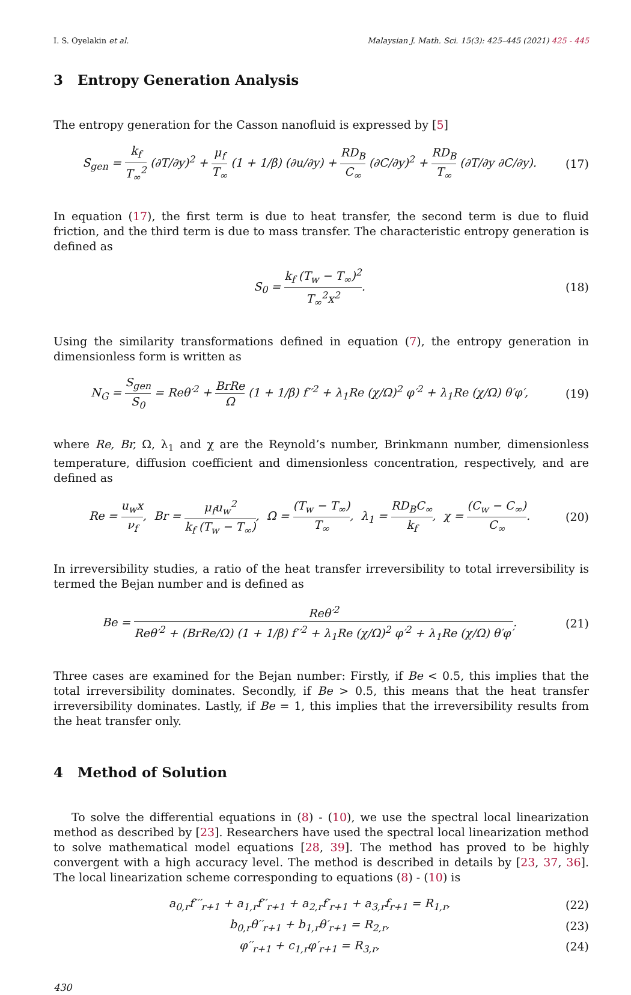I. S. Oyelakin et al. Malaysian J. Math. Sci. 15(3): 425–445 (2021) 425 - 445
3 Entropy Generation Analysis
The entropy generation for the Casson nanofluid is expressed by [5]
S<sub>gen</sub> = k<sub>f</sub> T<sub>∞</sub><sup>2</sup> (∂T/∂y)<sup>2</sup> + μ<sub>f</sub> T<sub>∞</sub> (1 + 1/β) (∂u/∂y) + RD<sub>B</sub> C<sub>∞</sub> (∂C/∂y)<sup>2</sup> + RD<sub>B</sub> T<sub>∞</sub> (∂T/∂y ∂C/∂y). (17)
In equation (17), the first term is due to heat transfer, the second term is due to fluid friction, and the third term is due to mass transfer. The characteristic entropy generation is defined as
S<sub>0</sub> = k<sub>f</sub> (T<sub>w</sub> − T<sub>∞</sub>)<sup>2</sup> T<sub>∞</sub><sup>2</sup>x<sup>2</sup>. (18)
Using the similarity transformations defined in equation (7), the entropy generation in dimensionless form is written as
N<sub>G</sub> = S<sub>gen</sub> S<sub>0</sub> = Reθ′<sup>2</sup> + BrRe Ω (1 + 1/β) f′′<sup>2</sup> + λ<sub>1</sub>Re (χ/Ω)<sup>2</sup> φ′<sup>2</sup> + λ<sub>1</sub>Re (χ/Ω) θ′φ′, (19)
where Re, Br, Ω, λ<sub>1</sub> and χ are the Reynold’s number, Brinkmann number, dimensionless temperature, diffusion coefficient and dimensionless concentration, respectively, and are defined as
Re = u<sub>w</sub>x ν<sub>f</sub>, Br = μ<sub>f</sub>u<sub>w</sub><sup>2</sup> k<sub>f</sub> (T<sub>w</sub> − T<sub>∞</sub>), Ω = (T<sub>w</sub> − T<sub>∞</sub>) T<sub>∞</sub>, λ<sub>1</sub> = RD<sub>B</sub>C<sub>∞</sub> k<sub>f</sub>, χ = (C<sub>w</sub> − C<sub>∞</sub>) C<sub>∞</sub>. (20)
In irreversibility studies, a ratio of the heat transfer irreversibility to total irreversibility is termed the Bejan number and is defined as
Be = Reθ′<sup>2</sup> Reθ′<sup>2</sup> + (BrRe/Ω) (1 + 1/β) f′′<sup>2</sup> + λ<sub>1</sub>Re (χ/Ω)<sup>2</sup> φ′<sup>2</sup> + λ<sub>1</sub>Re (χ/Ω) θ′φ′. (21)
Three cases are examined for the Bejan number: Firstly, if Be < 0.5, this implies that the total irreversibility dominates. Secondly, if Be > 0.5, this means that the heat transfer irreversibility dominates. Lastly, if Be = 1, this implies that the irreversibility results from the heat transfer only.
4 Method of Solution
To solve the differential equations in (8) - (10), we use the spectral local linearization method as described by [23]. Researchers have used the spectral local linearization method to solve mathematical model equations [28, 39]. The method has proved to be highly convergent with a high accuracy level. The method is described in details by [23, 37, 36]. The local linearization scheme corresponding to equations (8) - (10) is
a<sub>0,r</sub>f′′′<sub>r+1</sub> + a<sub>1,r</sub>f′′<sub>r+1</sub> + a<sub>2,r</sub>f′<sub>r+1</sub> + a<sub>3,r</sub>f<sub>r+1</sub> = R<sub>1,r</sub>, (22)
b<sub>0,r</sub>θ′′<sub>r+1</sub> + b<sub>1,r</sub>θ′<sub>r+1</sub> = R<sub>2,r</sub>, (23)
φ′′<sub>r+1</sub> + c<sub>1,r</sub>φ′<sub>r+1</sub> = R<sub>3,r</sub>, (24)
430